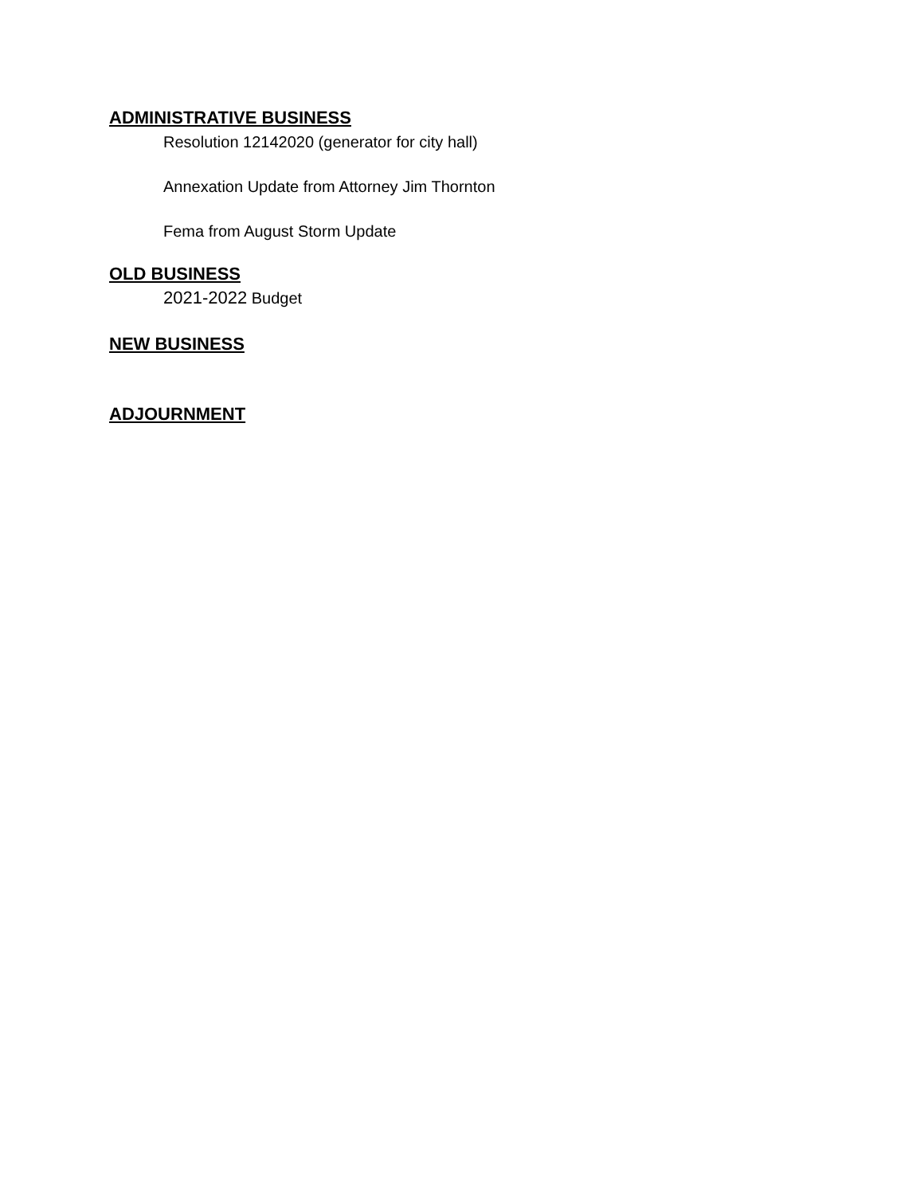ADMINISTRATIVE BUSINESS
Resolution 12142020 (generator for city hall)
Annexation Update from Attorney Jim Thornton
Fema from August Storm Update
OLD BUSINESS
2021-2022 Budget
NEW BUSINESS
ADJOURNMENT